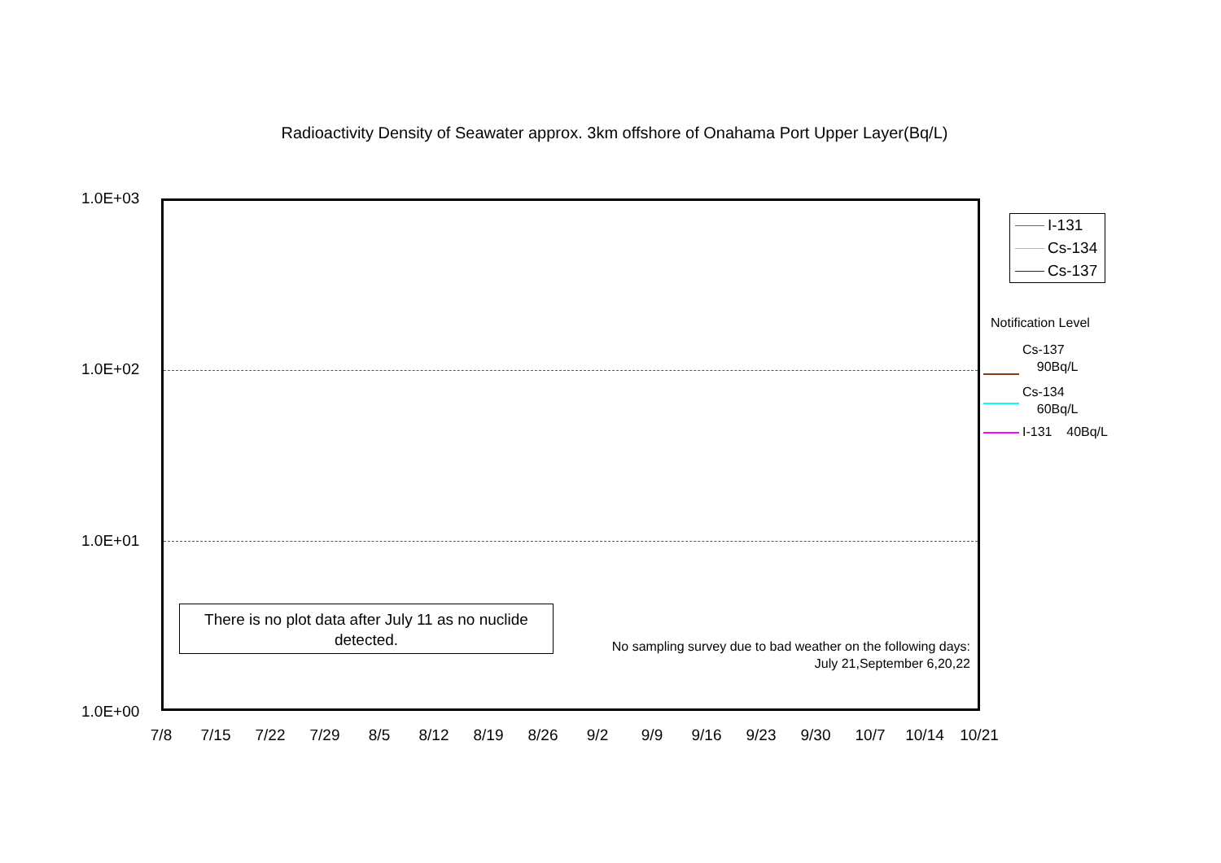Radioactivity Density of Seawater approx. 3km offshore of Onahama Port Upper Layer(Bq/L)
1.0E+03
1.0E+02
1.0E+01
1.0E+00
There is no plot data after July 11 as no nuclide detected.
No sampling survey due to bad weather on the following days:
July 21,September 6,20,22
7/8 7/15 7/22 7/29 8/5 8/12 8/19 8/26 9/2 9/9 9/16 9/23 9/30 10/7 10/14 10/21
I-131
Cs-134
Cs-137
Notification Level
Cs-137
90Bq/L
Cs-134
60Bq/L
I-131 40Bq/L